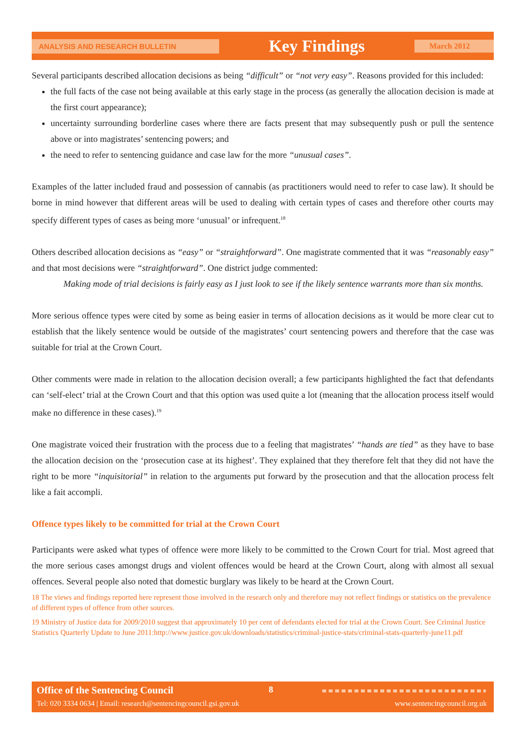ANALYSIS AND RESEARCH BULLETIN Key Findings March 2012
Several participants described allocation decisions as being “difficult” or “not very easy”. Reasons provided for this included:
the full facts of the case not being available at this early stage in the process (as generally the allocation decision is made at the first court appearance);
uncertainty surrounding borderline cases where there are facts present that may subsequently push or pull the sentence above or into magistrates’ sentencing powers; and
the need to refer to sentencing guidance and case law for the more “unusual cases”.
Examples of the latter included fraud and possession of cannabis (as practitioners would need to refer to case law). It should be borne in mind however that different areas will be used to dealing with certain types of cases and therefore other courts may specify different types of cases as being more ‘unusual’ or infrequent.<sup>18</sup>
Others described allocation decisions as “easy” or “straightforward”. One magistrate commented that it was “reasonably easy” and that most decisions were “straightforward”. One district judge commented:
Making mode of trial decisions is fairly easy as I just look to see if the likely sentence warrants more than six months.
More serious offence types were cited by some as being easier in terms of allocation decisions as it would be more clear cut to establish that the likely sentence would be outside of the magistrates’ court sentencing powers and therefore that the case was suitable for trial at the Crown Court.
Other comments were made in relation to the allocation decision overall; a few participants highlighted the fact that defendants can ‘self-elect’ trial at the Crown Court and that this option was used quite a lot (meaning that the allocation process itself would make no difference in these cases).<sup>19</sup>
One magistrate voiced their frustration with the process due to a feeling that magistrates’ “hands are tied” as they have to base the allocation decision on the ‘prosecution case at its highest’. They explained that they therefore felt that they did not have the right to be more “inquisitorial” in relation to the arguments put forward by the prosecution and that the allocation process felt like a fait accompli.
Offence types likely to be committed for trial at the Crown Court
Participants were asked what types of offence were more likely to be committed to the Crown Court for trial. Most agreed that the more serious cases amongst drugs and violent offences would be heard at the Crown Court, along with almost all sexual offences. Several people also noted that domestic burglary was likely to be heard at the Crown Court.
18 The views and findings reported here represent those involved in the research only and therefore may not reflect findings or statistics on the prevalence of different types of offence from other sources.
19 Ministry of Justice data for 2009/2010 suggest that approximately 10 per cent of defendants elected for trial at the Crown Court. See Criminal Justice Statistics Quarterly Update to June 2011:http://www.justice.gov.uk/downloads/statistics/criminal-justice-stats/criminal-stats-quarterly-june11.pdf
Office of the Sentencing Council
8
Tel: 020 3334 0634 | Email: research@sentencingcouncil.gsi.gov.uk
www.sentencingcouncil.org.uk